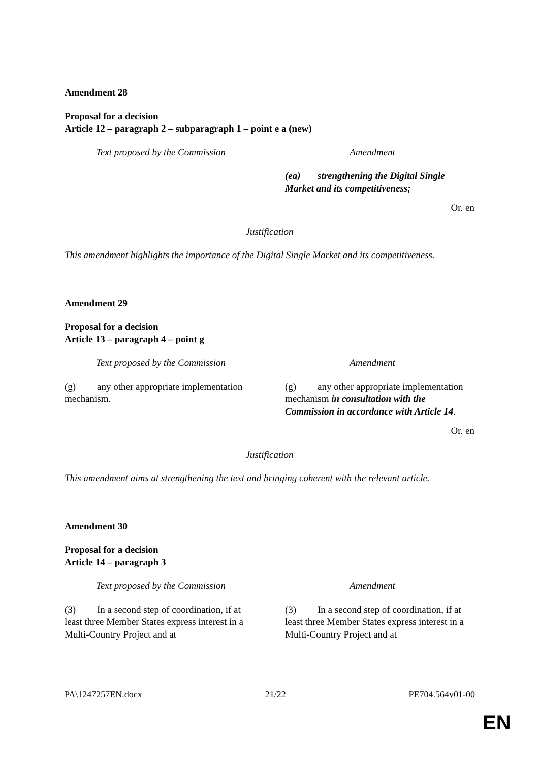Amendment 28
Proposal for a decision
Article 12 – paragraph 2 – subparagraph 1 – point e a (new)
| Text proposed by the Commission | Amendment |
| --- | --- |
| | (ea) strengthening the Digital Single Market and its competitiveness; |
Or. en
Justification
This amendment highlights the importance of the Digital Single Market and its competitiveness.
Amendment 29
Proposal for a decision
Article 13 – paragraph 4 – point g
| Text proposed by the Commission | Amendment |
| --- | --- |
| (g) any other appropriate implementation mechanism. | (g) any other appropriate implementation mechanism in consultation with the Commission in accordance with Article 14 . |
Or. en
Justification
This amendment aims at strengthening the text and bringing coherent with the relevant article.
Amendment 30
Proposal for a decision
Article 14 – paragraph 3
| Text proposed by the Commission | Amendment |
| --- | --- |
| (3) In a second step of coordination, if at least three Member States express interest in a Multi-Country Project and at | (3) In a second step of coordination, if at least three Member States express interest in a Multi-Country Project and at |
PA\1247257EN.docx 21/22 PE704.564v01-00
EN